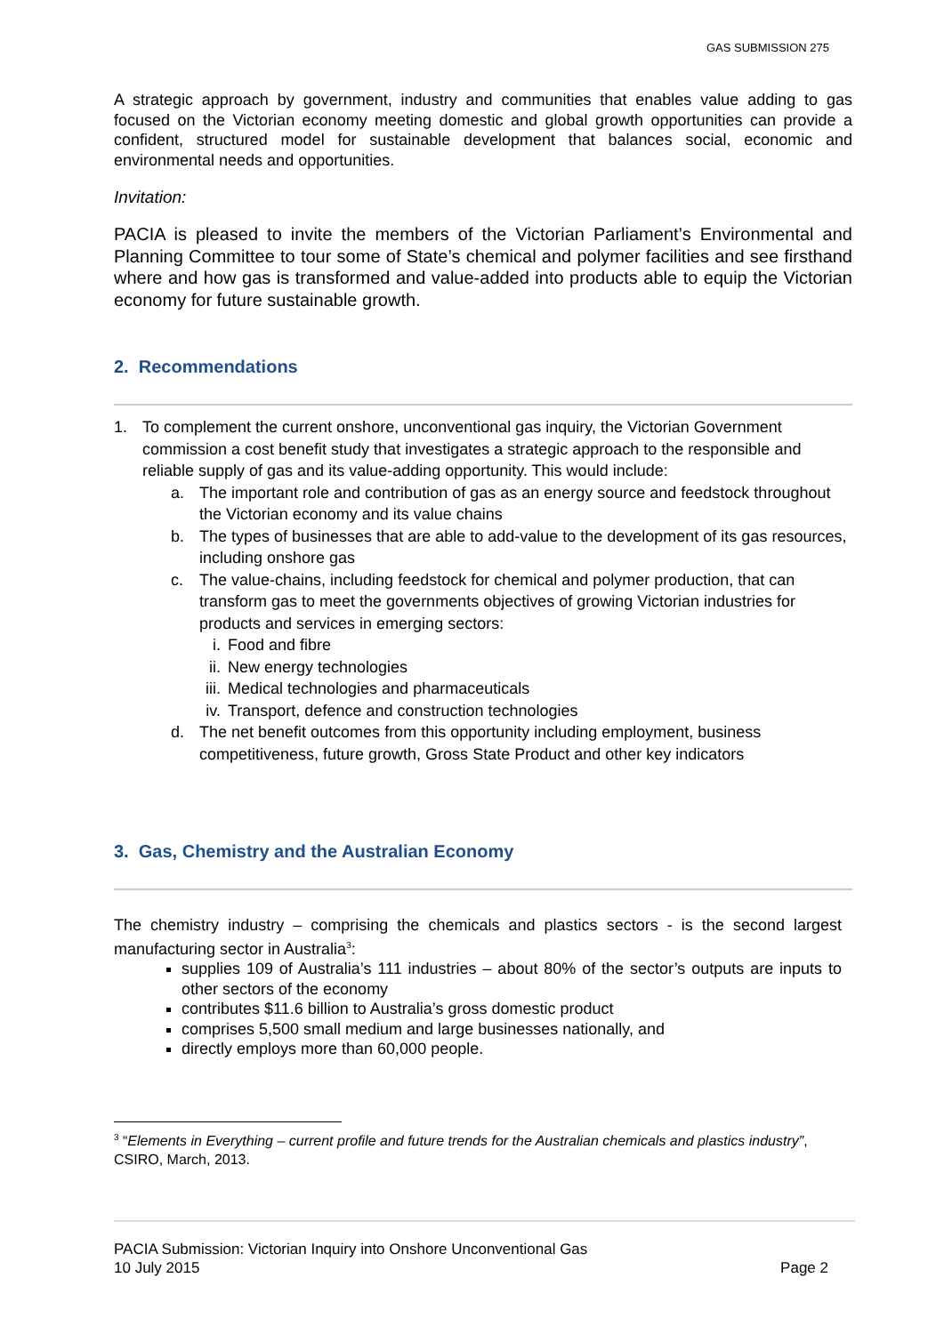GAS SUBMISSION 275
A strategic approach by government, industry and communities that enables value adding to gas focused on the Victorian economy meeting domestic and global growth opportunities can provide a confident, structured model for sustainable development that balances social, economic and environmental needs and opportunities.
Invitation:
PACIA is pleased to invite the members of the Victorian Parliament’s Environmental and Planning Committee to tour some of State’s chemical and polymer facilities and see firsthand where and how gas is transformed and value-added into products able to equip the Victorian economy for future sustainable growth.
2. Recommendations
1. To complement the current onshore, unconventional gas inquiry, the Victorian Government commission a cost benefit study that investigates a strategic approach to the responsible and reliable supply of gas and its value-adding opportunity. This would include:
a. The important role and contribution of gas as an energy source and feedstock throughout the Victorian economy and its value chains
b. The types of businesses that are able to add-value to the development of its gas resources, including onshore gas
c. The value-chains, including feedstock for chemical and polymer production, that can transform gas to meet the governments objectives of growing Victorian industries for products and services in emerging sectors:
i. Food and fibre
ii. New energy technologies
iii. Medical technologies and pharmaceuticals
iv. Transport, defence and construction technologies
d. The net benefit outcomes from this opportunity including employment, business competitiveness, future growth, Gross State Product and other key indicators
3. Gas, Chemistry and the Australian Economy
The chemistry industry – comprising the chemicals and plastics sectors - is the second largest manufacturing sector in Australia<sup>3</sup>:
supplies 109 of Australia’s 111 industries – about 80% of the sector’s outputs are inputs to other sectors of the economy
contributes $11.6 billion to Australia’s gross domestic product
comprises 5,500 small medium and large businesses nationally, and
directly employs more than 60,000 people.
<sup>3</sup> “Elements in Everything – current profile and future trends for the Australian chemicals and plastics industry”, CSIRO, March, 2013.
PACIA Submission: Victorian Inquiry into Onshore Unconventional Gas
10 July 2015 Page 2